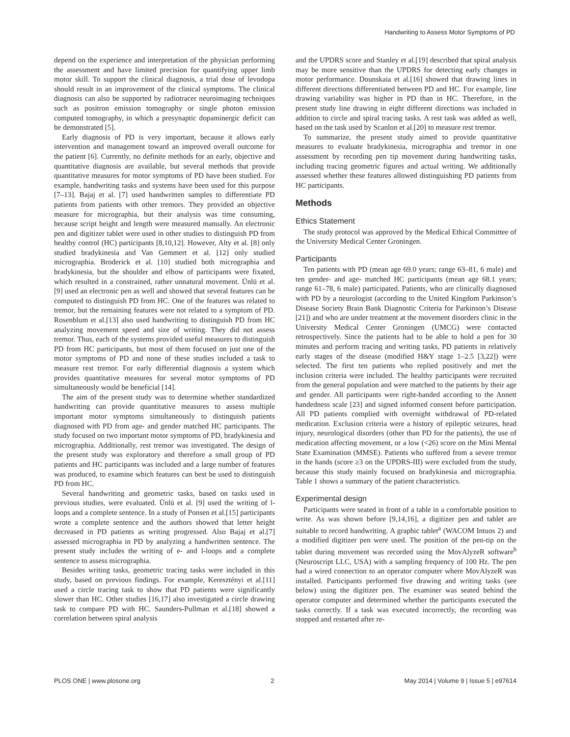Handwriting to Assess Motor Symptoms of PD
depend on the experience and interpretation of the physician performing the assessment and have limited precision for quantifying upper limb motor skill. To support the clinical diagnosis, a trial dose of levodopa should result in an improvement of the clinical symptoms. The clinical diagnosis can also be supported by radiotracer neuroimaging techniques such as positron emission tomography or single photon emission computed tomography, in which a presynaptic dopaminergic deficit can be demonstrated [5].
Early diagnosis of PD is very important, because it allows early intervention and management toward an improved overall outcome for the patient [6]. Currently, no definite methods for an early, objective and quantitative diagnosis are available, but several methods that provide quantitative measures for motor symptoms of PD have been studied. For example, handwriting tasks and systems have been used for this purpose [7–13]. Bajaj et al. [7] used handwritten samples to differentiate PD patients from patients with other tremors. They provided an objective measure for micrographia, but their analysis was time consuming, because script height and length were measured manually. An electronic pen and digitizer tablet were used in other studies to distinguish PD from healthy control (HC) participants [8,10,12]. However, Alty et al. [8] only studied bradykinesia and Van Gemmert et al. [12] only studied micrographia. Broderick et al. [10] studied both micrographia and bradykinesia, but the shoulder and elbow of participants were fixated, which resulted in a constrained, rather unnatural movement. Ünlü et al. [9] used an electronic pen as well and showed that several features can be computed to distinguish PD from HC. One of the features was related to tremor, but the remaining features were not related to a symptom of PD. Rosenblum et al.[13] also used handwriting to distinguish PD from HC analyzing movement speed and size of writing. They did not assess tremor. Thus, each of the systems provided useful measures to distinguish PD from HC participants, but most of them focused on just one of the motor symptoms of PD and none of these studies included a task to measure rest tremor. For early differential diagnosis a system which provides quantitative measures for several motor symptoms of PD simultaneously would be beneficial [14].
The aim of the present study was to determine whether standardized handwriting can provide quantitative measures to assess multiple important motor symptoms simultaneously to distinguish patients diagnosed with PD from age- and gender matched HC participants. The study focused on two important motor symptoms of PD, bradykinesia and micrographia. Additionally, rest tremor was investigated. The design of the present study was exploratory and therefore a small group of PD patients and HC participants was included and a large number of features was produced, to examine which features can best be used to distinguish PD from HC.
Several handwriting and geometric tasks, based on tasks used in previous studies, were evaluated. Ünlü et al. [9] used the writing of l-loops and a complete sentence. In a study of Ponsen et al.[15] participants wrote a complete sentence and the authors showed that letter height decreased in PD patients as writing progressed. Also Bajaj et al.[7] assessed micrographia in PD by analyzing a handwritten sentence. The present study includes the writing of e- and l-loops and a complete sentence to assess micrographia.
Besides writing tasks, geometric tracing tasks were included in this study, based on previous findings. For example, Keresztényi et al.[11] used a circle tracing task to show that PD patients were significantly slower than HC. Other studies [16,17] also investigated a circle drawing task to compare PD with HC. Saunders-Pullman et al.[18] showed a correlation between spiral analysis
and the UPDRS score and Stanley et al.[19] described that spiral analysis may be more sensitive than the UPDRS for detecting early changes in motor performance. Dounskaia et al.[16] showed that drawing lines in different directions differentiated between PD and HC. For example, line drawing variability was higher in PD than in HC. Therefore, in the present study line drawing in eight different directions was included in addition to circle and spiral tracing tasks. A rest task was added as well, based on the task used by Scanlon et al.[20] to measure rest tremor.
To summarize, the present study aimed to provide quantitative measures to evaluate bradykinesia, micrographia and tremor in one assessment by recording pen tip movement during handwriting tasks, including tracing geometric figures and actual writing. We additionally assessed whether these features allowed distinguishing PD patients from HC participants.
Methods
Ethics Statement
The study protocol was approved by the Medical Ethical Committee of the University Medical Center Groningen.
Participants
Ten patients with PD (mean age 69.0 years; range 63–81, 6 male) and ten gender- and age- matched HC participants (mean age 68.1 years; range 61–78, 6 male) participated. Patients, who are clinically diagnosed with PD by a neurologist (according to the United Kingdom Parkinson’s Disease Society Brain Bank Diagnostic Criteria for Parkinson’s Disease [21]) and who are under treatment at the movement disorders clinic in the University Medical Center Groningen (UMCG) were contacted retrospectively. Since the patients had to be able to hold a pen for 30 minutes and perform tracing and writing tasks, PD patients in relatively early stages of the disease (modified H&Y stage 1–2.5 [3,22]) were selected. The first ten patients who replied positively and met the inclusion criteria were included. The healthy participants were recruited from the general population and were matched to the patients by their age and gender. All participants were right-handed according to the Annett handedness scale [23] and signed informed consent before participation. All PD patients complied with overnight withdrawal of PD-related medication. Exclusion criteria were a history of epileptic seizures, head injury, neurological disorders (other than PD for the patients), the use of medication affecting movement, or a low (<26) score on the Mini Mental State Examination (MMSE). Patients who suffered from a severe tremor in the hands (score ≥3 on the UPDRS-III) were excluded from the study, because this study mainly focused on bradykinesia and micrographia. Table 1 shows a summary of the patient characteristics.
Experimental design
Participants were seated in front of a table in a comfortable position to write. As was shown before [9,14,16], a digitizer pen and tablet are suitable to record handwriting. A graphic tablet<sup>a</sup> (WACOM Intuos 2) and a modified digitizer pen were used. The position of the pen-tip on the tablet during movement was recorded using the MovAlyzeR software<sup>b</sup> (Neuroscript LLC, USA) with a sampling frequency of 100 Hz. The pen had a wired connection to an operator computer where MovAlyzeR was installed. Participants performed five drawing and writing tasks (see below) using the digitizer pen. The examiner was seated behind the operator computer and determined whether the participants executed the tasks correctly. If a task was executed incorrectly, the recording was stopped and restarted after re-
PLOS ONE | www.plosone.org 2 May 2014 | Volume 9 | Issue 5 | e97614